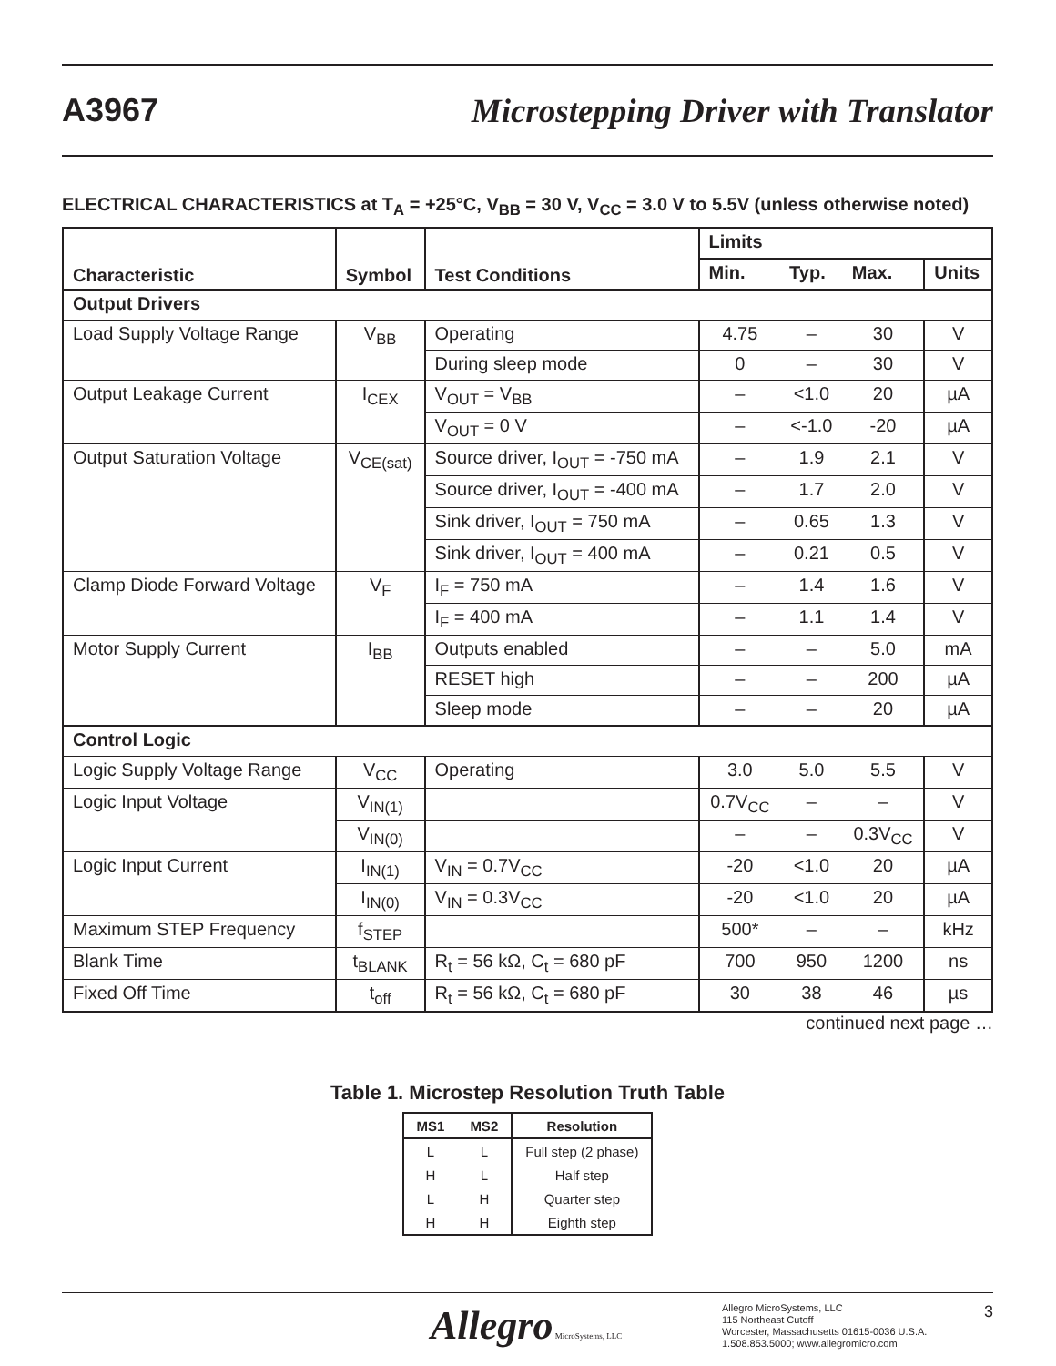A3967 Microstepping Driver with Translator
ELECTRICAL CHARACTERISTICS at T<sub>A</sub> = +25°C, V<sub>BB</sub> = 30 V, V<sub>CC</sub> = 3.0 V to 5.5V (unless otherwise noted)
| Characteristic | Symbol | Test Conditions | Limits | | | |
| --- | --- | --- | --- | --- | --- | --- |
| | | | Min. | Typ. | Max. | Units |
| Output Drivers | | | | | | |
| Load Supply Voltage Range | V<sub>BB</sub> | Operating | 4.75 | – | 30 | V |
| | | During sleep mode | 0 | – | 30 | V |
| Output Leakage Current | I<sub>CEX</sub> | V<sub>OUT</sub> = V<sub>BB</sub> | – | <1.0 | 20 | µA |
| | | V<sub>OUT</sub> = 0 V | – | <-1.0 | -20 | µA |
| Output Saturation Voltage | V<sub>CE(sat)</sub> | Source driver, I<sub>OUT</sub> = -750 mA | – | 1.9 | 2.1 | V |
| | | Source driver, I<sub>OUT</sub> = -400 mA | – | 1.7 | 2.0 | V |
| | | Sink driver, I<sub>OUT</sub> = 750 mA | – | 0.65 | 1.3 | V |
| | | Sink driver, I<sub>OUT</sub> = 400 mA | – | 0.21 | 0.5 | V |
| Clamp Diode Forward Voltage | V<sub>F</sub> | I<sub>F</sub> = 750 mA | – | 1.4 | 1.6 | V |
| | | I<sub>F</sub> = 400 mA | – | 1.1 | 1.4 | V |
| Motor Supply Current | I<sub>BB</sub> | Outputs enabled | – | – | 5.0 | mA |
| | | RESET high | – | – | 200 | µA |
| | | Sleep mode | – | – | 20 | µA |
| Control Logic | | | | | | |
| Logic Supply Voltage Range | V<sub>CC</sub> | Operating | 3.0 | 5.0 | 5.5 | V |
| Logic Input Voltage | V<sub>IN(1)</sub> | | 0.7V<sub>CC</sub> | – | – | V |
| | V<sub>IN(0)</sub> | | – | – | 0.3V<sub>CC</sub> | V |
| Logic Input Current | I<sub>IN(1)</sub> | V<sub>IN</sub> = 0.7V<sub>CC</sub> | -20 | <1.0 | 20 | µA |
| | I<sub>IN(0)</sub> | V<sub>IN</sub> = 0.3V<sub>CC</sub> | -20 | <1.0 | 20 | µA |
| Maximum STEP Frequency | f<sub>STEP</sub> | | 500* | – | – | kHz |
| Blank Time | t<sub>BLANK</sub> | R<sub>t</sub> = 56 kΩ, C<sub>t</sub> = 680 pF | 700 | 950 | 1200 | ns |
| Fixed Off Time | t<sub>off</sub> | R<sub>t</sub> = 56 kΩ, C<sub>t</sub> = 680 pF | 30 | 38 | 46 | µs |
continued next page …
Table 1. Microstep Resolution Truth Table
| MS1 | MS2 | Resolution |
| --- | --- | --- |
| L | L | Full step (2 phase) |
| H | L | Half step |
| L | H | Quarter step |
| H | H | Eighth step |
Allegro MicroSystems, LLC
Allegro MicroSystems, LLC
115 Northeast Cutoff
Worcester, Massachusetts 01615-0036 U.S.A.
1.508.853.5000; www.allegromicro.com
3